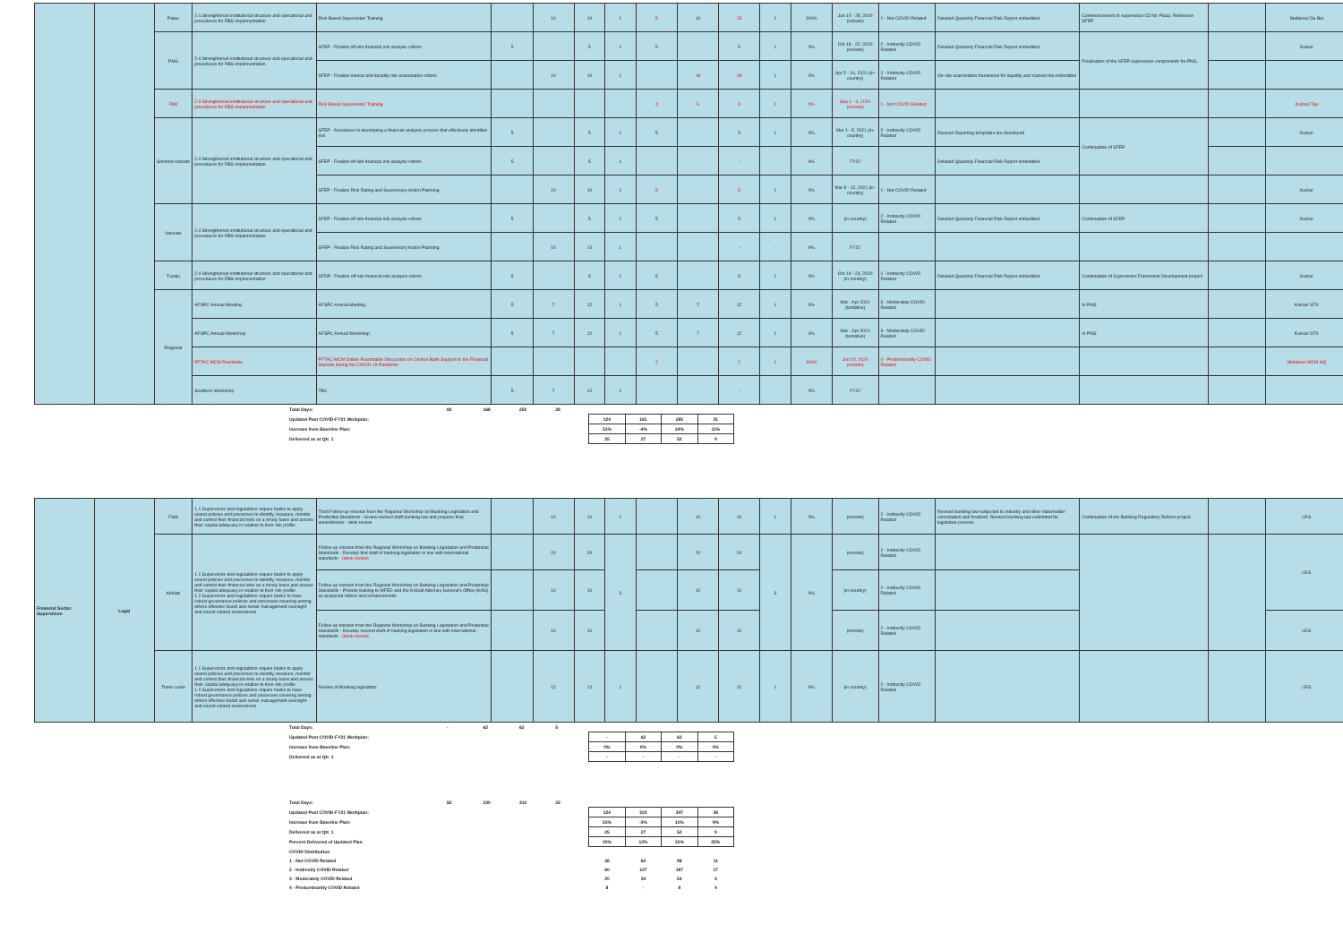| | | Palau | 2.4 Strengthened institutional structure and operational and procedures for RBS implementation | Risk Based Supervision Training | - | 10 | 10 | 1 | 5 | 10 | 15 | 1 | 100% | Jun 15 - 28, 2020 (remote) | 1 - Not COVID Related | Detailed Quarterly Financial Risk Report embedded | Commencement of supervision CD for Palau. Reference SFEP. | | Stefanou/ De Bie |
| | | PNG | 2.4 Strengthened institutional structure and operational and procedures for RBS implementation | SFEP - Finalize off-site financial risk analysis reform | 5 | - | 5 | 1 | 5 | - | 5 | 1 | 0% | Oct 18 - 22, 2020 (remote) | 2 - Indirectly COVID Related | Detailed Quarterly Financial Risk Report embedded | Finalization of the SFEP supervision components for PNG. | | Kumar |
| | | | | SFEP - Finalize market and liquidity risk examination reform | - | 10 | 10 | 1 | - | 18 | 18 | 1 | 0% | Apr 5 - 16, 2021 (in-country) | 2 - Indirectly COVID Related | On-site examination framework for liquidity and market risk embedded | | | |
| | | RMI | 2.4 Strengthened institutional structure and operational and procedures for RBS implementation | Risk Based Supervision Training | | | | | 4 | 5 | 9 | 1 | 0% | Sep 1 - 4, 2020 (remote) | 1 - Not COVID Related | | | | Kumar/ Tija |
| | | Solomon Islands | 2.4 Strengthened institutional structure and operational and procedures for RBS implementation | SFEP - Assistance in developing a financial analysis process that effectively identifies risk | 5 | - | 5 | 1 | 5 | - | 5 | 1 | 0% | Mar 1 - 5, 2021 (in-country) | 2 - Indirectly COVID Related | Revised Reporting templates are developed | Continuation of SFEP | | Kumar |
| | | | | SFEP - Finalize off-site financial risk analysis reform | 5 | - | 5 | 1 | - | - | - | - | 0% | FY22 | | Detailed Quarterly Financial Risk Report embedded | | | |
| | | | | SFEP - Finalize Risk Rating and Supervisory Action Planning | - | 10 | 10 | 1 | 5 | - | 5 | 1 | 0% | Mar 8 - 12, 2021 (in-country) | 1 - Not COVID Related | | | | Kumar |
| | | Vanuatu | 2.4 Strengthened institutional structure and operational and procedures for RBS implementation | SFEP - Finalize off-site financial risk analysis reform | 5 | - | 5 | 1 | 5 | - | 5 | 1 | 0% | (in-country) | 2 - Indirectly COVID Related | Detailed Quarterly Financial Risk Report embedded | Continuation of SFEP | | Kumar |
| | | | | SFEP - Finalize Risk Rating and Supervisory Action Planning | - | 10 | 10 | 1 | - | - | - | - | 0% | FY22 | | | | | |
| | | Tuvalu | 2.4 Strengthened institutional structure and operational and procedures for RBS implementation | SFDP - Finalize off-site financial risk analysis reform | 5 | - | 5 | 1 | 5 | - | 5 | 1 | 0% | Oct 19 - 23, 2020 (in-country) | 2 - Indirectly COVID Related | Detailed Quarterly Financial Risk Report embedded | Continuation of Supervision Framework Development project | | Kumar |
| | | Regional | AFSPC Annual Meeting | AFSPC Annual Meeting | 5 | 7 | 12 | 1 | 5 | 7 | 12 | 1 | 0% | Mar - Apr 2021 (tentative) | 3 - Moderately COVID Related | | In PNG | | Kumar/ STX |
| | | | AFSPC Annual Workshop | AFSPC Annual Workshop | 5 | 7 | 12 | 1 | 5 | 7 | 12 | 1 | 0% | Mar - Apr 2021 (tentative) | 3 - Moderately COVID Related | | In PNG | | Kumar/ STX |
| | | | PFTAC MCM Rountable | PFTAC-MCM Online Roundtable Discussion on Central Bank Support to the Financial Markets during the COVID-19 Pandemic | | | | | 2 | - | 2 | 1 | 100% | Jun 24, 2020 (remote) | 4 - Predominantly COVID Related | | | | Stefanou/ MCM HQ |
| | | | Southern Workshop | TBC | 5 | 7 | 12 | 1 | - | - | - | - | 0% | FY22 | | | | | |
| Total Days: | 82 | 168 | 250 | 28 | | | | |
| Updated Post COVID-FY21 Workplan: | | | | | 124 | 161 | 285 | 31 |
| Increase from Baseline Plan: | | | | | 51% | -4% | 14% | 11% |
| Delivered as at Qtr. 1 | | | | | 25 | 27 | 52 | 9 |
| Financial Sector Supervision | Legal | FSM | 1.1 Supervisors and regulations require banks to apply sound policies and processes to identify, measure, monitor and control their financial risks on a timely basis and assess their capital adequacy in relation to their risk profile | Third Follow-up mission from the Regional Workshop on Banking Legislation and Prudential Standards - review revised draft banking law and propose final amendments - desk review | - | 10 | 10 | 1 | - | 10 | 10 | 1 | 0% | (remote) | 2 - Indirectly COVID Related | Revised banking law subjected to industry and other stakeholder consultation and finalized. Revised banking law submitted for legislative process | Continuation of the Banking Regulatory Reform project. | | LEG |
| | | Kiribati | 1.1 Supervisors and regulations require banks to apply sound policies and processes to identify, measure, monitor and control their financial risks on a timely basis and assess their capital adequacy in relation to their risk profile 1.2 Supervisors and regulations require banks to have robust governance policies and processes covering among others effective board and senior management oversight and sound control environment. | Follow-up mission from the Regional Workshop on Banking Legislation and Prudential Standards - Develop first draft of banking legislation in line with international standards - (desk review) | - | 20 | 20 | 3 | - | 20 | 20 | 3 | 0% | (remote) | 2 - Indirectly COVID Related | | | | LEG |
| | | | | Follow-up mission from the Regional Workshop on Banking Legislation and Prudential Standards - Provide training to MFED and the Kiribati Attorney General's Office (KAG) on proposed reform and enhancements | - | 10 | 10 | | - | 10 | 10 | | | (in-country) | 2 - Indirectly COVID Related | | | | |
| | | | | Follow-up mission from the Regional Workshop on Banking Legislation and Prudential Standards - Develop second draft of banking legislation in line with international standards - (desk review) | - | 10 | 10 | | - | 10 | 10 | | | (remote) | 2 - Indirectly COVID Related | | | | LEG |
| | | Timor-Leste | 1.1 Supervisors and regulations require banks to apply sound policies and processes to identify, measure, monitor and control their financial risks on a timely basis and assess their capital adequacy in relation to their risk profile 1.2 Supervisors and regulations require banks to have robust governance policies and processes covering among others effective board and senior management oversight and sound control environment. | Review of Banking legislation | - | 12 | 12 | 1 | - | 12 | 12 | 1 | 0% | (in-country) | 2 - Indirectly COVID Related | | | | LEG |
| Total Days: | - | 62 | 62 | 5 | | | | |
| Updated Post COVID-FY21 Workplan: | | | | | - | 62 | 62 | 5 |
| Increase from Baseline Plan: | | | | | 0% | 0% | 0% | 0% |
| Delivered as at Qtr. 1 | | | | | - | - | - | - |
| Total Days: | 82 | 230 | 312 | 33 | | | | |
| Updated Post COVID-FY21 Workplan: | | | | | 124 | 223 | 347 | 36 |
| Increase from Baseline Plan: | | | | | 51% | -3% | 11% | 9% |
| Delivered as at Qtr. 1 | | | | | 25 | 27 | 52 | 9 |
| Percent Delivered of Updated Plan | | | | | 20% | 12% | 15% | 25% |
| COVID Distribution | | | | | | | | |
| 1 - Not COVID Related | | | | | 36 | 62 | 98 | 11 |
| 2 - Indirectly COVID Related | | | | | 60 | 127 | 187 | 17 |
| 3 - Moderately COVID Related | | | | | 20 | 34 | 54 | 4 |
| 4 - Predominantly COVID Related | | | | | 8 | - | 8 | 4 |